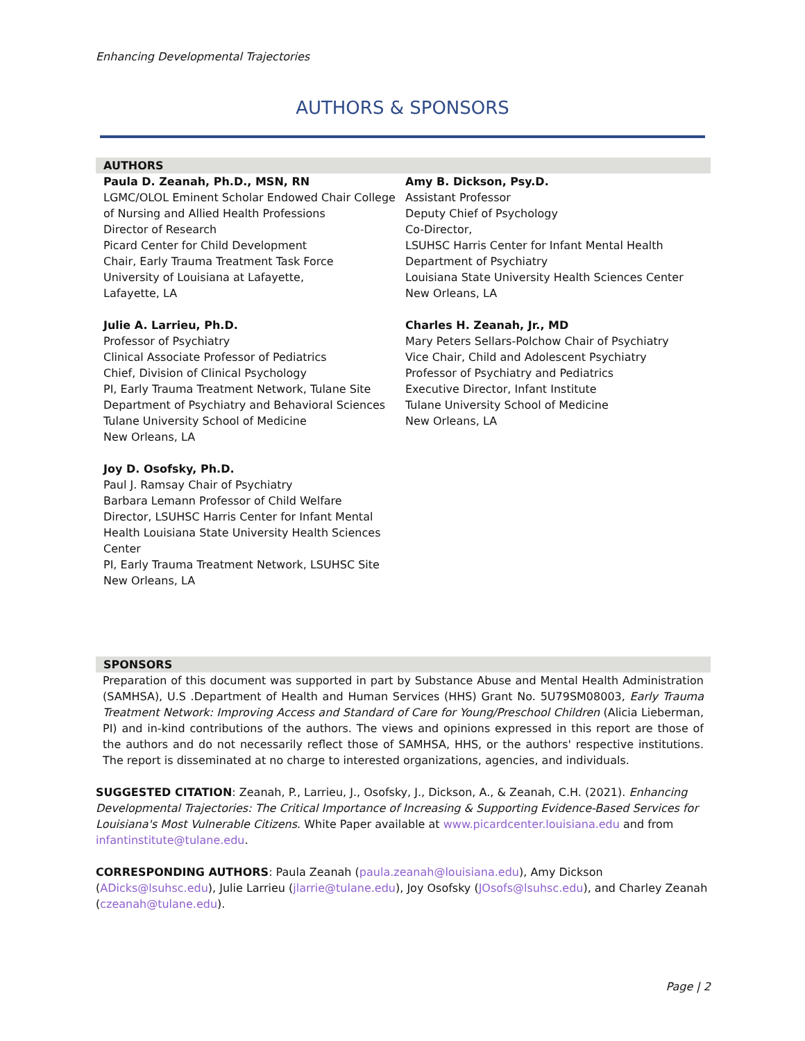Enhancing Developmental Trajectories
AUTHORS & SPONSORS
AUTHORS
Paula D. Zeanah, Ph.D., MSN, RN
LGMC/OLOL Eminent Scholar Endowed Chair College of Nursing and Allied Health Professions
Director of Research
Picard Center for Child Development
Chair, Early Trauma Treatment Task Force
University of Louisiana at Lafayette,
Lafayette, LA
Julie A. Larrieu, Ph.D.
Professor of Psychiatry
Clinical Associate Professor of Pediatrics
Chief, Division of Clinical Psychology
PI, Early Trauma Treatment Network, Tulane Site
Department of Psychiatry and Behavioral Sciences
Tulane University School of Medicine
New Orleans, LA
Joy D. Osofsky, Ph.D.
Paul J. Ramsay Chair of Psychiatry
Barbara Lemann Professor of Child Welfare
Director, LSUHSC Harris Center for Infant Mental Health Louisiana State University Health Sciences Center
PI, Early Trauma Treatment Network, LSUHSC Site
New Orleans, LA
Amy B. Dickson, Psy.D.
Assistant Professor
Deputy Chief of Psychology
Co-Director,
LSUHSC Harris Center for Infant Mental Health
Department of Psychiatry
Louisiana State University Health Sciences Center
New Orleans, LA
Charles H. Zeanah, Jr., MD
Mary Peters Sellars-Polchow Chair of Psychiatry
Vice Chair, Child and Adolescent Psychiatry
Professor of Psychiatry and Pediatrics
Executive Director, Infant Institute
Tulane University School of Medicine
New Orleans, LA
SPONSORS
Preparation of this document was supported in part by Substance Abuse and Mental Health Administration (SAMHSA), U.S .Department of Health and Human Services (HHS) Grant No. 5U79SM08003, Early Trauma Treatment Network: Improving Access and Standard of Care for Young/Preschool Children (Alicia Lieberman, PI) and in-kind contributions of the authors. The views and opinions expressed in this report are those of the authors and do not necessarily reflect those of SAMHSA, HHS, or the authors' respective institutions. The report is disseminated at no charge to interested organizations, agencies, and individuals.
SUGGESTED CITATION: Zeanah, P., Larrieu, J., Osofsky, J., Dickson, A., & Zeanah, C.H. (2021). Enhancing Developmental Trajectories: The Critical Importance of Increasing & Supporting Evidence-Based Services for Louisiana's Most Vulnerable Citizens. White Paper available at www.picardcenter.louisiana.edu and from infantinstitute@tulane.edu.
CORRESPONDING AUTHORS: Paula Zeanah (paula.zeanah@louisiana.edu), Amy Dickson (ADicks@lsuhsc.edu), Julie Larrieu (jlarrie@tulane.edu), Joy Osofsky (JOsofs@lsuhsc.edu), and Charley Zeanah (czeanah@tulane.edu).
Page | 2